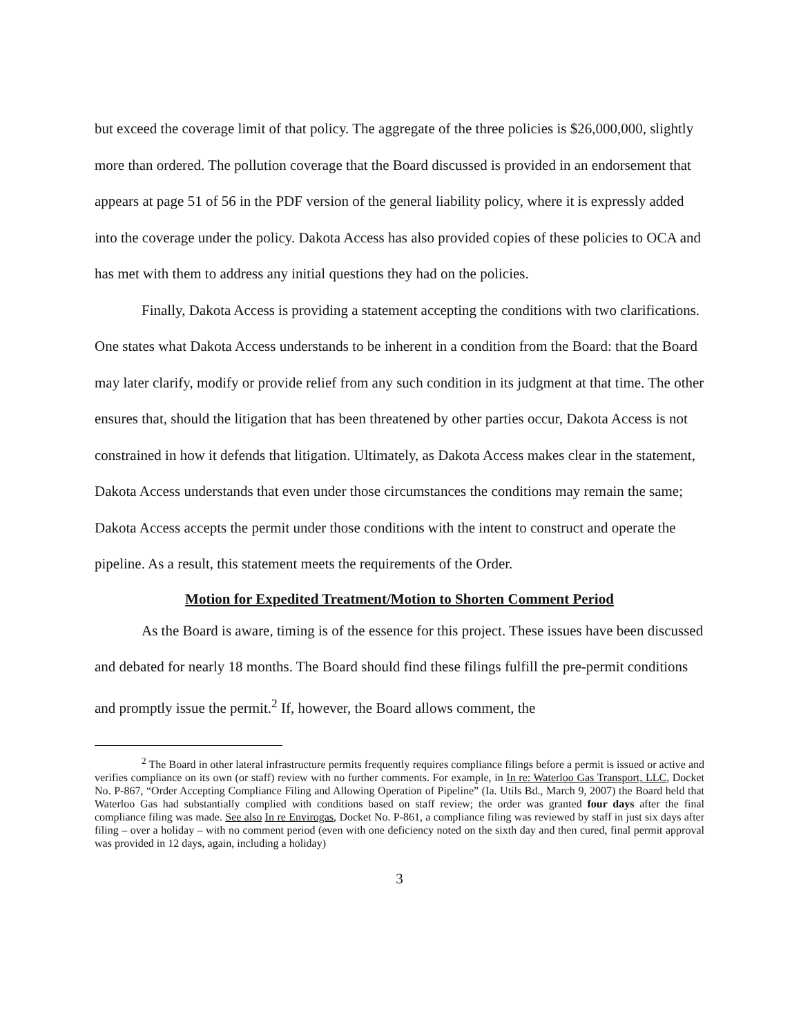but exceed the coverage limit of that policy. The aggregate of the three policies is $26,000,000, slightly more than ordered. The pollution coverage that the Board discussed is provided in an endorsement that appears at page 51 of 56 in the PDF version of the general liability policy, where it is expressly added into the coverage under the policy. Dakota Access has also provided copies of these policies to OCA and has met with them to address any initial questions they had on the policies.
Finally, Dakota Access is providing a statement accepting the conditions with two clarifications. One states what Dakota Access understands to be inherent in a condition from the Board: that the Board may later clarify, modify or provide relief from any such condition in its judgment at that time. The other ensures that, should the litigation that has been threatened by other parties occur, Dakota Access is not constrained in how it defends that litigation. Ultimately, as Dakota Access makes clear in the statement, Dakota Access understands that even under those circumstances the conditions may remain the same; Dakota Access accepts the permit under those conditions with the intent to construct and operate the pipeline. As a result, this statement meets the requirements of the Order.
Motion for Expedited Treatment/Motion to Shorten Comment Period
As the Board is aware, timing is of the essence for this project. These issues have been discussed and debated for nearly 18 months. The Board should find these filings fulfill the pre-permit conditions and promptly issue the permit.<sup>2</sup> If, however, the Board allows comment, the
<sup>2</sup> The Board in other lateral infrastructure permits frequently requires compliance filings before a permit is issued or active and verifies compliance on its own (or staff) review with no further comments. For example, in In re: Waterloo Gas Transport, LLC, Docket No. P-867, “Order Accepting Compliance Filing and Allowing Operation of Pipeline” (Ia. Utils Bd., March 9, 2007) the Board held that Waterloo Gas had substantially complied with conditions based on staff review; the order was granted four days after the final compliance filing was made. See also In re Envirogas, Docket No. P-861, a compliance filing was reviewed by staff in just six days after filing – over a holiday – with no comment period (even with one deficiency noted on the sixth day and then cured, final permit approval was provided in 12 days, again, including a holiday)
3